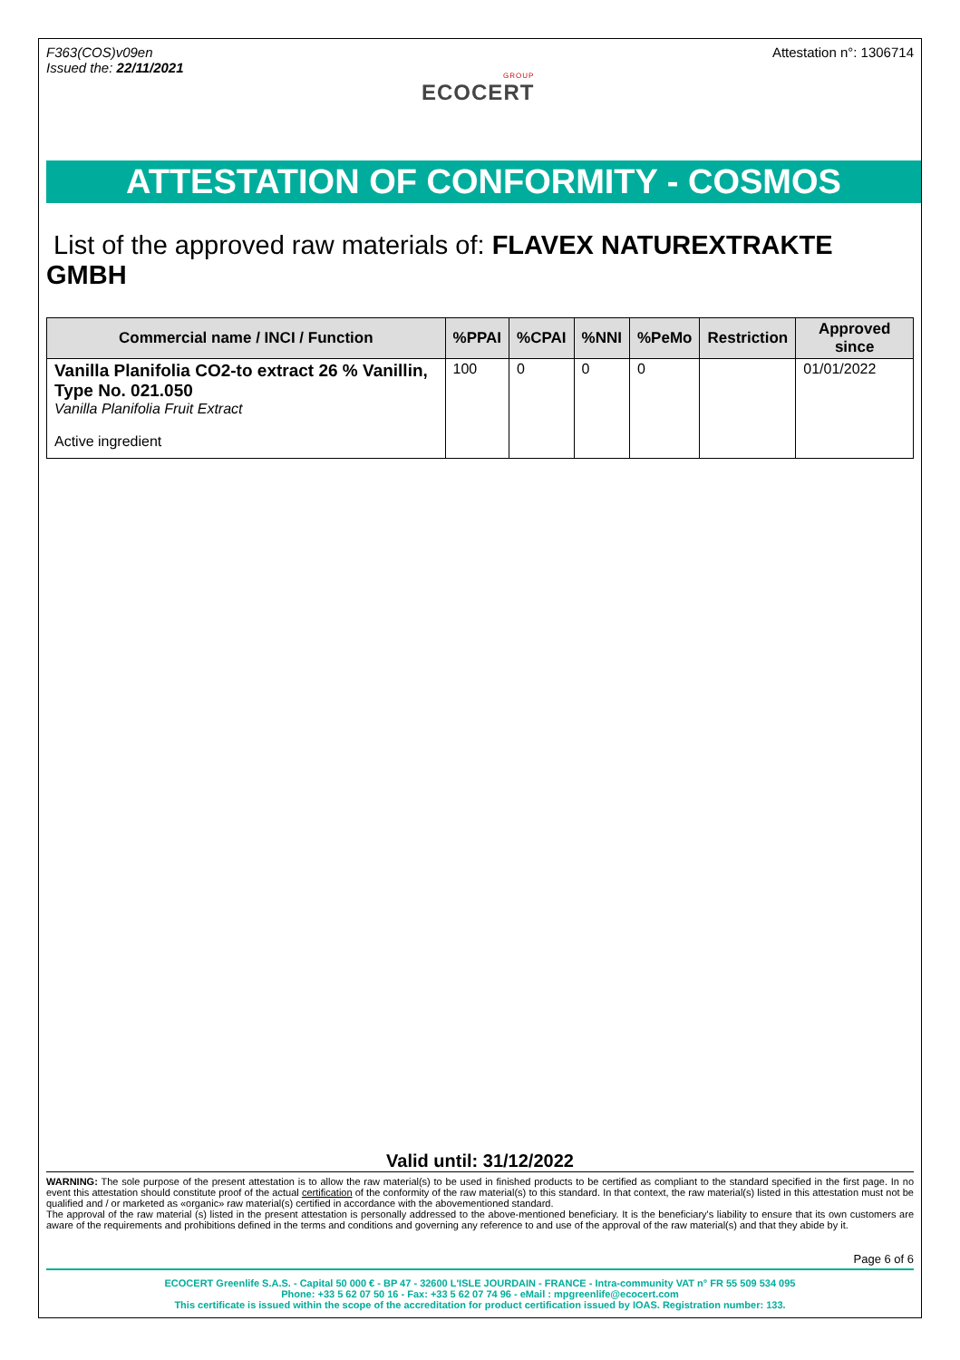F363(COS)v09en
Issued the: 22/11/2021
GROUP
ECOCERT
Attestation n°: 1306714
ATTESTATION OF CONFORMITY - COSMOS
List of the approved raw materials of: FLAVEX NATUREXTRAKTE GMBH
| Commercial name / INCI / Function | %PPAI | %CPAI | %NNI | %PeMo | Restriction | Approved since |
| --- | --- | --- | --- | --- | --- | --- |
| Vanilla Planifolia CO2-to extract 26 % Vanillin, Type No. 021.050 Vanilla Planifolia Fruit Extract Active ingredient | 100 | 0 | 0 | 0 | | 01/01/2022 |
Valid until: 31/12/2022
WARNING: The sole purpose of the present attestation is to allow the raw material(s) to be used in finished products to be certified as compliant to the standard specified in the first page. In no event this attestation should constitute proof of the actual certification of the conformity of the raw material(s) to this standard. In that context, the raw material(s) listed in this attestation must not be qualified and / or marketed as «organic» raw material(s) certified in accordance with the abovementioned standard.
The approval of the raw material (s) listed in the present attestation is personally addressed to the above-mentioned beneficiary. It is the beneficiary's liability to ensure that its own customers are aware of the requirements and prohibitions defined in the terms and conditions and governing any reference to and use of the approval of the raw material(s) and that they abide by it.
Page 6 of 6
ECOCERT Greenlife S.A.S. - Capital 50 000 € - BP 47 - 32600 L'ISLE JOURDAIN - FRANCE - Intra-community VAT n° FR 55 509 534 095
Phone: +33 5 62 07 50 16 - Fax: +33 5 62 07 74 96 - eMail : mpgreenlife@ecocert.com
This certificate is issued within the scope of the accreditation for product certification issued by IOAS. Registration number: 133.